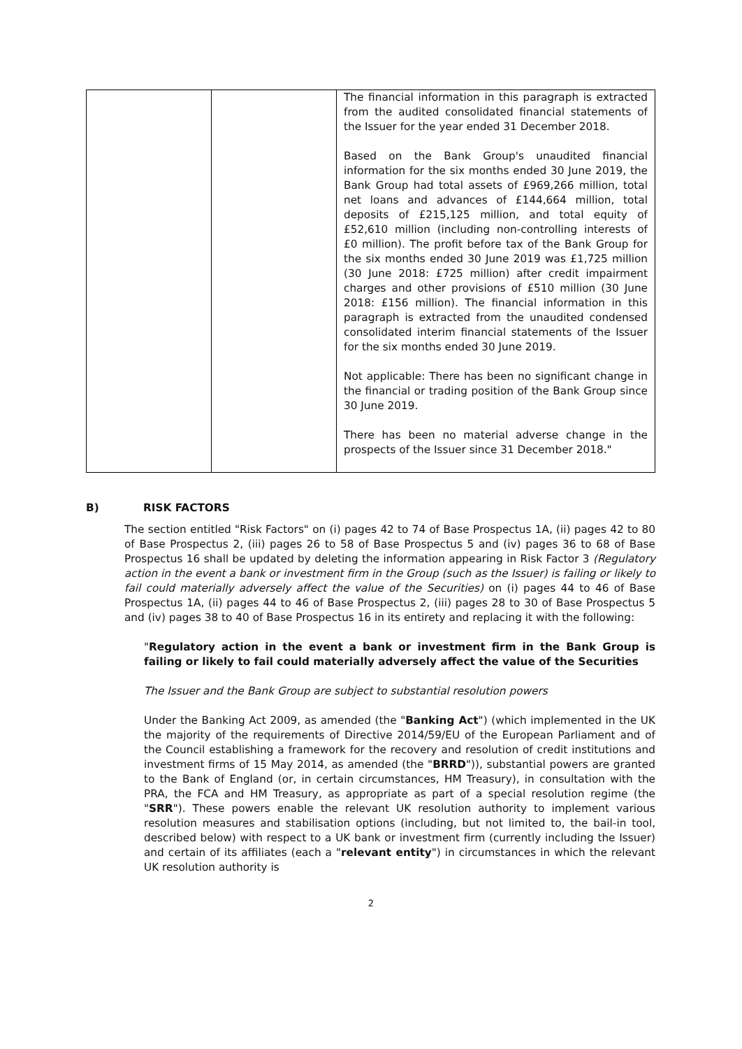| | | The financial information in this paragraph is extracted from the audited consolidated financial statements of the Issuer for the year ended 31 December 2018. Based on the Bank Group's unaudited financial information for the six months ended 30 June 2019, the Bank Group had total assets of £969,266 million, total net loans and advances of £144,664 million, total deposits of £215,125 million, and total equity of £52,610 million (including non-controlling interests of £0 million). The profit before tax of the Bank Group for the six months ended 30 June 2019 was £1,725 million (30 June 2018: £725 million) after credit impairment charges and other provisions of £510 million (30 June 2018: £156 million). The financial information in this paragraph is extracted from the unaudited condensed consolidated interim financial statements of the Issuer for the six months ended 30 June 2019. Not applicable: There has been no significant change in the financial or trading position of the Bank Group since 30 June 2019. There has been no material adverse change in the prospects of the Issuer since 31 December 2018." |
B) RISK FACTORS
The section entitled "Risk Factors" on (i) pages 42 to 74 of Base Prospectus 1A, (ii) pages 42 to 80 of Base Prospectus 2, (iii) pages 26 to 58 of Base Prospectus 5 and (iv) pages 36 to 68 of Base Prospectus 16 shall be updated by deleting the information appearing in Risk Factor 3 (Regulatory action in the event a bank or investment firm in the Group (such as the Issuer) is failing or likely to fail could materially adversely affect the value of the Securities) on (i) pages 44 to 46 of Base Prospectus 1A, (ii) pages 44 to 46 of Base Prospectus 2, (iii) pages 28 to 30 of Base Prospectus 5 and (iv) pages 38 to 40 of Base Prospectus 16 in its entirety and replacing it with the following:
"Regulatory action in the event a bank or investment firm in the Bank Group is failing or likely to fail could materially adversely affect the value of the Securities
The Issuer and the Bank Group are subject to substantial resolution powers
Under the Banking Act 2009, as amended (the "Banking Act") (which implemented in the UK the majority of the requirements of Directive 2014/59/EU of the European Parliament and of the Council establishing a framework for the recovery and resolution of credit institutions and investment firms of 15 May 2014, as amended (the "BRRD")), substantial powers are granted to the Bank of England (or, in certain circumstances, HM Treasury), in consultation with the PRA, the FCA and HM Treasury, as appropriate as part of a special resolution regime (the "SRR"). These powers enable the relevant UK resolution authority to implement various resolution measures and stabilisation options (including, but not limited to, the bail-in tool, described below) with respect to a UK bank or investment firm (currently including the Issuer) and certain of its affiliates (each a "relevant entity") in circumstances in which the relevant UK resolution authority is
2